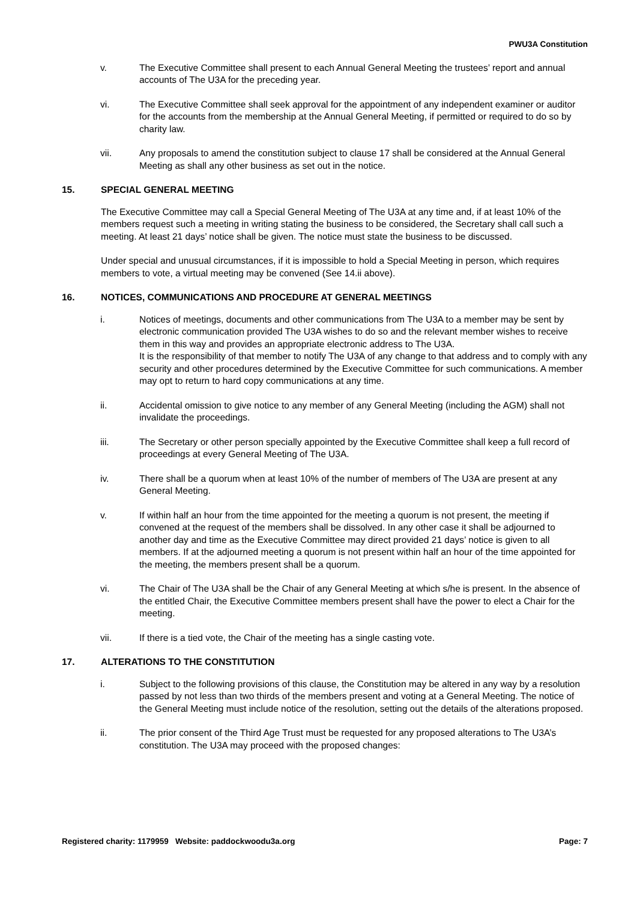PWU3A Constitution
v. The Executive Committee shall present to each Annual General Meeting the trustees’ report and annual accounts of The U3A for the preceding year.
vi. The Executive Committee shall seek approval for the appointment of any independent examiner or auditor for the accounts from the membership at the Annual General Meeting, if permitted or required to do so by charity law.
vii. Any proposals to amend the constitution subject to clause 17 shall be considered at the Annual General Meeting as shall any other business as set out in the notice.
15. SPECIAL GENERAL MEETING
The Executive Committee may call a Special General Meeting of The U3A at any time and, if at least 10% of the members request such a meeting in writing stating the business to be considered, the Secretary shall call such a meeting. At least 21 days’ notice shall be given. The notice must state the business to be discussed.
Under special and unusual circumstances, if it is impossible to hold a Special Meeting in person, which requires members to vote, a virtual meeting may be convened (See 14.ii above).
16. NOTICES, COMMUNICATIONS AND PROCEDURE AT GENERAL MEETINGS
i. Notices of meetings, documents and other communications from The U3A to a member may be sent by electronic communication provided The U3A wishes to do so and the relevant member wishes to receive them in this way and provides an appropriate electronic address to The U3A.
It is the responsibility of that member to notify The U3A of any change to that address and to comply with any security and other procedures determined by the Executive Committee for such communications. A member may opt to return to hard copy communications at any time.
ii. Accidental omission to give notice to any member of any General Meeting (including the AGM) shall not invalidate the proceedings.
iii. The Secretary or other person specially appointed by the Executive Committee shall keep a full record of proceedings at every General Meeting of The U3A.
iv. There shall be a quorum when at least 10% of the number of members of The U3A are present at any General Meeting.
v. If within half an hour from the time appointed for the meeting a quorum is not present, the meeting if convened at the request of the members shall be dissolved. In any other case it shall be adjourned to another day and time as the Executive Committee may direct provided 21 days’ notice is given to all members. If at the adjourned meeting a quorum is not present within half an hour of the time appointed for the meeting, the members present shall be a quorum.
vi. The Chair of The U3A shall be the Chair of any General Meeting at which s/he is present. In the absence of the entitled Chair, the Executive Committee members present shall have the power to elect a Chair for the meeting.
vii. If there is a tied vote, the Chair of the meeting has a single casting vote.
17. ALTERATIONS TO THE CONSTITUTION
i. Subject to the following provisions of this clause, the Constitution may be altered in any way by a resolution passed by not less than two thirds of the members present and voting at a General Meeting. The notice of the General Meeting must include notice of the resolution, setting out the details of the alterations proposed.
ii. The prior consent of the Third Age Trust must be requested for any proposed alterations to The U3A’s constitution. The U3A may proceed with the proposed changes:
Registered charity: 1179959 Website: paddockwoodu3a.org Page: 7